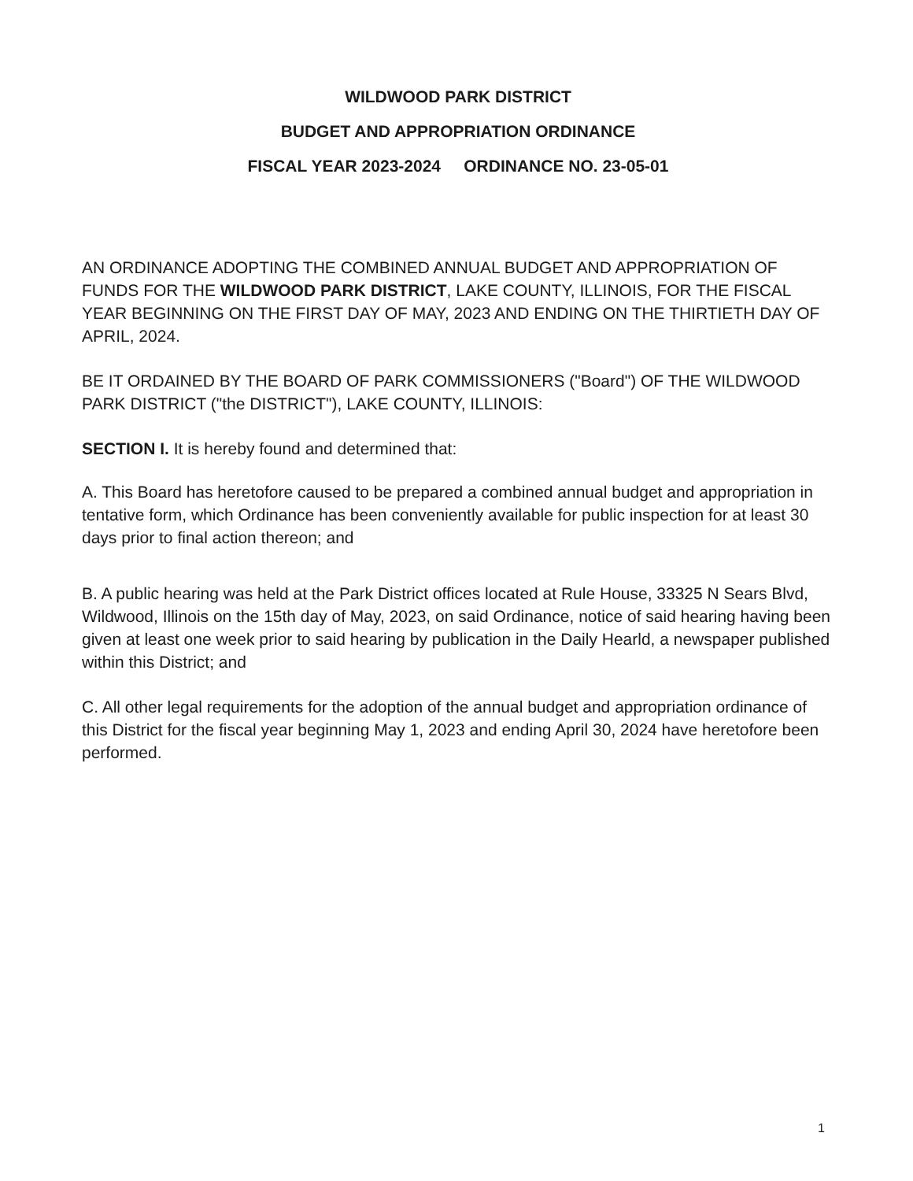WILDWOOD PARK DISTRICT
BUDGET AND APPROPRIATION ORDINANCE
FISCAL YEAR 2023-2024 ORDINANCE NO. 23-05-01
AN ORDINANCE ADOPTING THE COMBINED ANNUAL BUDGET AND APPROPRIATION OF FUNDS FOR THE WILDWOOD PARK DISTRICT, LAKE COUNTY, ILLINOIS, FOR THE FISCAL YEAR BEGINNING ON THE FIRST DAY OF MAY, 2023 AND ENDING ON THE THIRTIETH DAY OF APRIL, 2024.
BE IT ORDAINED BY THE BOARD OF PARK COMMISSIONERS ("Board") OF THE WILDWOOD PARK DISTRICT ("the DISTRICT"), LAKE COUNTY, ILLINOIS:
SECTION I. It is hereby found and determined that:
A. This Board has heretofore caused to be prepared a combined annual budget and appropriation in tentative form, which Ordinance has been conveniently available for public inspection for at least 30 days prior to final action thereon; and
B. A public hearing was held at the Park District offices located at Rule House, 33325 N Sears Blvd, Wildwood, Illinois on the 15th day of May, 2023, on said Ordinance, notice of said hearing having been given at least one week prior to said hearing by publication in the Daily Hearld, a newspaper published within this District; and
C. All other legal requirements for the adoption of the annual budget and appropriation ordinance of this District for the fiscal year beginning May 1, 2023 and ending April 30, 2024 have heretofore been performed.
1